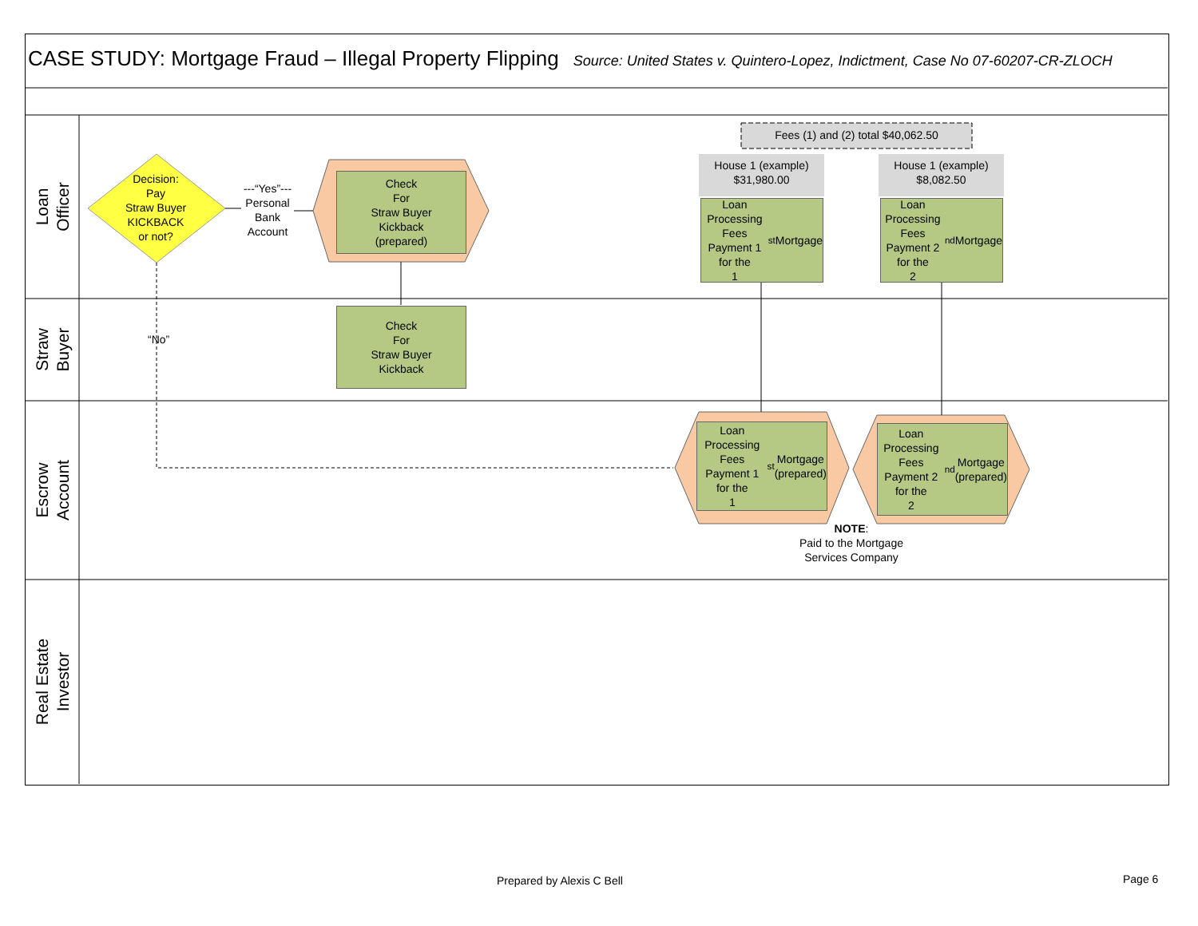CASE STUDY: Mortgage Fraud – Illegal Property Flipping Source: United States v. Quintero-Lopez, Indictment, Case No 07-60207-CR-ZLOCH
Loan
Officer
Straw
Buyer
Escrow
Account
Real Estate
Investor
Decision:
Pay
Straw Buyer
KICKBACK
or not?
---“Yes”---
Personal
Bank
Account
Check
For
Straw Buyer
Kickback
(prepared)
Check
For
Straw Buyer
Kickback
“No”
Fees (1) and (2) total $40,062.50
House 1 (example)
$31,980.00
House 1 (example)
$8,082.50
Loan
Processing
Fees Payment 1
for the
1<sup>st</sup> Mortgage
Loan
Processing
Fees Payment 2
for the
2<sup>nd</sup> Mortgage
Loan Processing
Fees Payment 1
for the
1<sup>st</sup> Mortgage
(prepared)
Loan Processing
Fees Payment 2
for the
2<sup>nd</sup> Mortgage
(prepared)
NOTE:
Paid to the Mortgage
Services Company
Prepared by Alexis C Bell Page 6